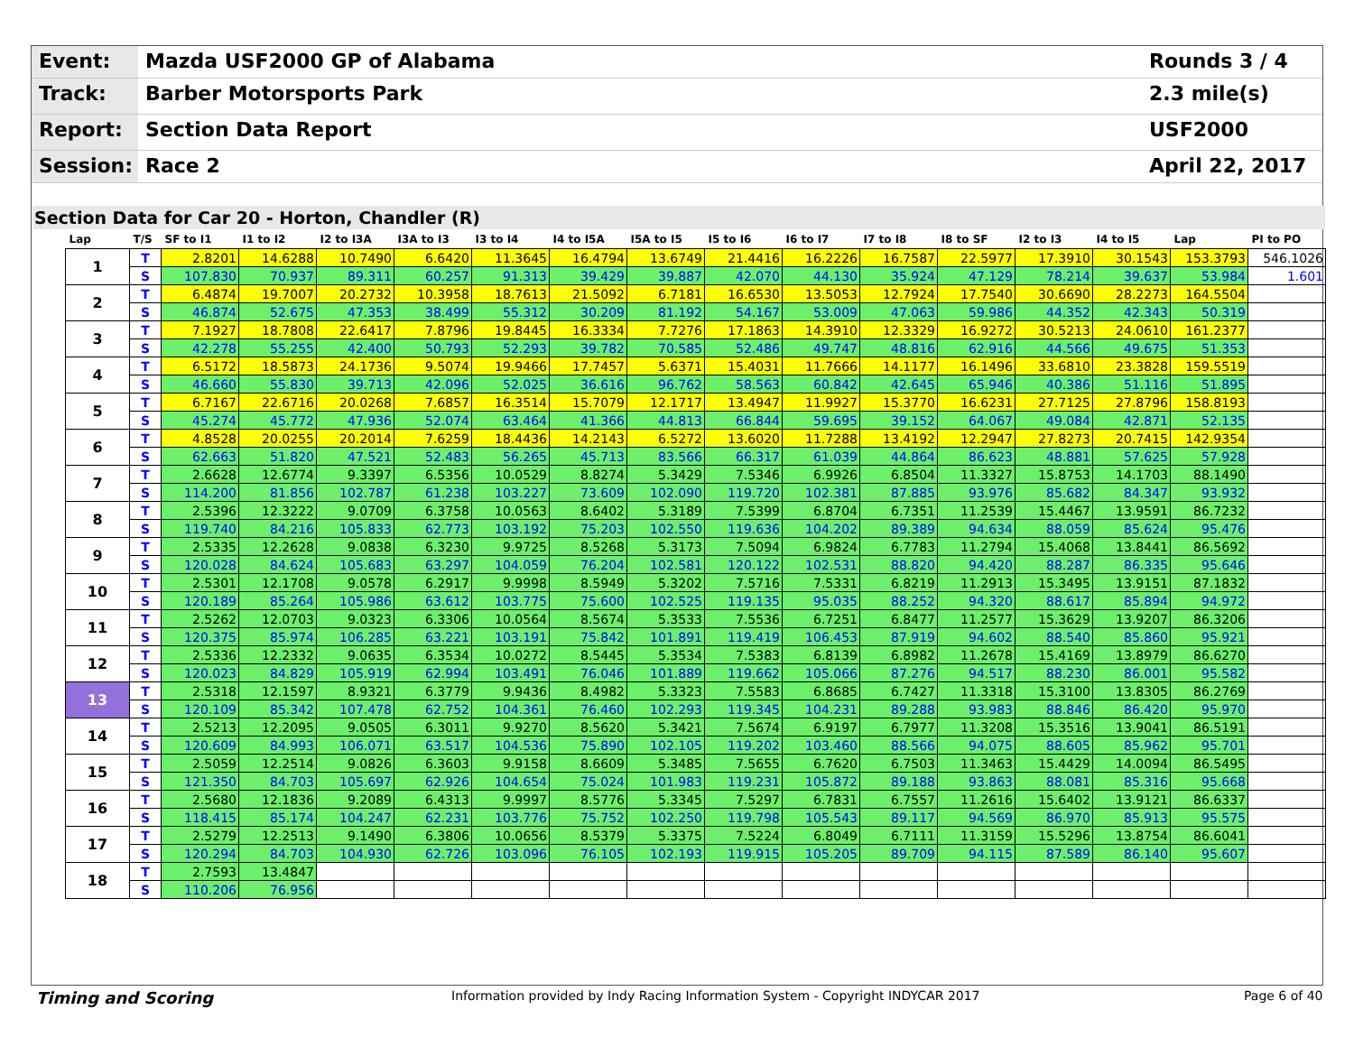Event:
Mazda USF2000 GP of Alabama
Rounds 3 / 4
Track:
Barber Motorsports Park
2.3 mile(s)
Report:
Section Data Report
USF2000
Session:
Race 2
April 22, 2017
Section Data for Car 20 - Horton, Chandler (R)
| Lap | T/S | SF to I1 | I1 to I2 | I2 to I3A | I3A to I3 | I3 to I4 | I4 to I5A | I5A to I5 | I5 to I6 | I6 to I7 | I7 to I8 | I8 to SF | I2 to I3 | I4 to I5 | Lap | PI to PO |
| --- | --- | --- | --- | --- | --- | --- | --- | --- | --- | --- | --- | --- | --- | --- | --- | --- |
| 1 | T | 2.8201 | 14.6288 | 10.7490 | 6.6420 | 11.3645 | 16.4794 | 13.6749 | 21.4416 | 16.2226 | 16.7587 | 22.5977 | 17.3910 | 30.1543 | 153.3793 | 546.1026 |
| | S | 107.830 | 70.937 | 89.311 | 60.257 | 91.313 | 39.429 | 39.887 | 42.070 | 44.130 | 35.924 | 47.129 | 78.214 | 39.637 | 53.984 | 1.601 |
| 2 | T | 6.4874 | 19.7007 | 20.2732 | 10.3958 | 18.7613 | 21.5092 | 6.7181 | 16.6530 | 13.5053 | 12.7924 | 17.7540 | 30.6690 | 28.2273 | 164.5504 | |
| | S | 46.874 | 52.675 | 47.353 | 38.499 | 55.312 | 30.209 | 81.192 | 54.167 | 53.009 | 47.063 | 59.986 | 44.352 | 42.343 | 50.319 | |
| 3 | T | 7.1927 | 18.7808 | 22.6417 | 7.8796 | 19.8445 | 16.3334 | 7.7276 | 17.1863 | 14.3910 | 12.3329 | 16.9272 | 30.5213 | 24.0610 | 161.2377 | |
| | S | 42.278 | 55.255 | 42.400 | 50.793 | 52.293 | 39.782 | 70.585 | 52.486 | 49.747 | 48.816 | 62.916 | 44.566 | 49.675 | 51.353 | |
| 4 | T | 6.5172 | 18.5873 | 24.1736 | 9.5074 | 19.9466 | 17.7457 | 5.6371 | 15.4031 | 11.7666 | 14.1177 | 16.1496 | 33.6810 | 23.3828 | 159.5519 | |
| | S | 46.660 | 55.830 | 39.713 | 42.096 | 52.025 | 36.616 | 96.762 | 58.563 | 60.842 | 42.645 | 65.946 | 40.386 | 51.116 | 51.895 | |
| 5 | T | 6.7167 | 22.6716 | 20.0268 | 7.6857 | 16.3514 | 15.7079 | 12.1717 | 13.4947 | 11.9927 | 15.3770 | 16.6231 | 27.7125 | 27.8796 | 158.8193 | |
| | S | 45.274 | 45.772 | 47.936 | 52.074 | 63.464 | 41.366 | 44.813 | 66.844 | 59.695 | 39.152 | 64.067 | 49.084 | 42.871 | 52.135 | |
| 6 | T | 4.8528 | 20.0255 | 20.2014 | 7.6259 | 18.4436 | 14.2143 | 6.5272 | 13.6020 | 11.7288 | 13.4192 | 12.2947 | 27.8273 | 20.7415 | 142.9354 | |
| | S | 62.663 | 51.820 | 47.521 | 52.483 | 56.265 | 45.713 | 83.566 | 66.317 | 61.039 | 44.864 | 86.623 | 48.881 | 57.625 | 57.928 | |
| 7 | T | 2.6628 | 12.6774 | 9.3397 | 6.5356 | 10.0529 | 8.8274 | 5.3429 | 7.5346 | 6.9926 | 6.8504 | 11.3327 | 15.8753 | 14.1703 | 88.1490 | |
| | S | 114.200 | 81.856 | 102.787 | 61.238 | 103.227 | 73.609 | 102.090 | 119.720 | 102.381 | 87.885 | 93.976 | 85.682 | 84.347 | 93.932 | |
| 8 | T | 2.5396 | 12.3222 | 9.0709 | 6.3758 | 10.0563 | 8.6402 | 5.3189 | 7.5399 | 6.8704 | 6.7351 | 11.2539 | 15.4467 | 13.9591 | 86.7232 | |
| | S | 119.740 | 84.216 | 105.833 | 62.773 | 103.192 | 75.203 | 102.550 | 119.636 | 104.202 | 89.389 | 94.634 | 88.059 | 85.624 | 95.476 | |
| 9 | T | 2.5335 | 12.2628 | 9.0838 | 6.3230 | 9.9725 | 8.5268 | 5.3173 | 7.5094 | 6.9824 | 6.7783 | 11.2794 | 15.4068 | 13.8441 | 86.5692 | |
| | S | 120.028 | 84.624 | 105.683 | 63.297 | 104.059 | 76.204 | 102.581 | 120.122 | 102.531 | 88.820 | 94.420 | 88.287 | 86.335 | 95.646 | |
| 10 | T | 2.5301 | 12.1708 | 9.0578 | 6.2917 | 9.9998 | 8.5949 | 5.3202 | 7.5716 | 7.5331 | 6.8219 | 11.2913 | 15.3495 | 13.9151 | 87.1832 | |
| | S | 120.189 | 85.264 | 105.986 | 63.612 | 103.775 | 75.600 | 102.525 | 119.135 | 95.035 | 88.252 | 94.320 | 88.617 | 85.894 | 94.972 | |
| 11 | T | 2.5262 | 12.0703 | 9.0323 | 6.3306 | 10.0564 | 8.5674 | 5.3533 | 7.5536 | 6.7251 | 6.8477 | 11.2577 | 15.3629 | 13.9207 | 86.3206 | |
| | S | 120.375 | 85.974 | 106.285 | 63.221 | 103.191 | 75.842 | 101.891 | 119.419 | 106.453 | 87.919 | 94.602 | 88.540 | 85.860 | 95.921 | |
| 12 | T | 2.5336 | 12.2332 | 9.0635 | 6.3534 | 10.0272 | 8.5445 | 5.3534 | 7.5383 | 6.8139 | 6.8982 | 11.2678 | 15.4169 | 13.8979 | 86.6270 | |
| | S | 120.023 | 84.829 | 105.919 | 62.994 | 103.491 | 76.046 | 101.889 | 119.662 | 105.066 | 87.276 | 94.517 | 88.230 | 86.001 | 95.582 | |
| 13 | T | 2.5318 | 12.1597 | 8.9321 | 6.3779 | 9.9436 | 8.4982 | 5.3323 | 7.5583 | 6.8685 | 6.7427 | 11.3318 | 15.3100 | 13.8305 | 86.2769 | |
| | S | 120.109 | 85.342 | 107.478 | 62.752 | 104.361 | 76.460 | 102.293 | 119.345 | 104.231 | 89.288 | 93.983 | 88.846 | 86.420 | 95.970 | |
| 14 | T | 2.5213 | 12.2095 | 9.0505 | 6.3011 | 9.9270 | 8.5620 | 5.3421 | 7.5674 | 6.9197 | 6.7977 | 11.3208 | 15.3516 | 13.9041 | 86.5191 | |
| | S | 120.609 | 84.993 | 106.071 | 63.517 | 104.536 | 75.890 | 102.105 | 119.202 | 103.460 | 88.566 | 94.075 | 88.605 | 85.962 | 95.701 | |
| 15 | T | 2.5059 | 12.2514 | 9.0826 | 6.3603 | 9.9158 | 8.6609 | 5.3485 | 7.5655 | 6.7620 | 6.7503 | 11.3463 | 15.4429 | 14.0094 | 86.5495 | |
| | S | 121.350 | 84.703 | 105.697 | 62.926 | 104.654 | 75.024 | 101.983 | 119.231 | 105.872 | 89.188 | 93.863 | 88.081 | 85.316 | 95.668 | |
| 16 | T | 2.5680 | 12.1836 | 9.2089 | 6.4313 | 9.9997 | 8.5776 | 5.3345 | 7.5297 | 6.7831 | 6.7557 | 11.2616 | 15.6402 | 13.9121 | 86.6337 | |
| | S | 118.415 | 85.174 | 104.247 | 62.231 | 103.776 | 75.752 | 102.250 | 119.798 | 105.543 | 89.117 | 94.569 | 86.970 | 85.913 | 95.575 | |
| 17 | T | 2.5279 | 12.2513 | 9.1490 | 6.3806 | 10.0656 | 8.5379 | 5.3375 | 7.5224 | 6.8049 | 6.7111 | 11.3159 | 15.5296 | 13.8754 | 86.6041 | |
| | S | 120.294 | 84.703 | 104.930 | 62.726 | 103.096 | 76.105 | 102.193 | 119.915 | 105.205 | 89.709 | 94.115 | 87.589 | 86.140 | 95.607 | |
| 18 | T | 2.7593 | 13.4847 | | | | | | | | | | | | | |
| | S | 110.206 | 76.956 | | | | | | | | | | | | | |
Timing and Scoring Information provided by Indy Racing Information System - Copyright INDYCAR 2017 Page 6 of 40